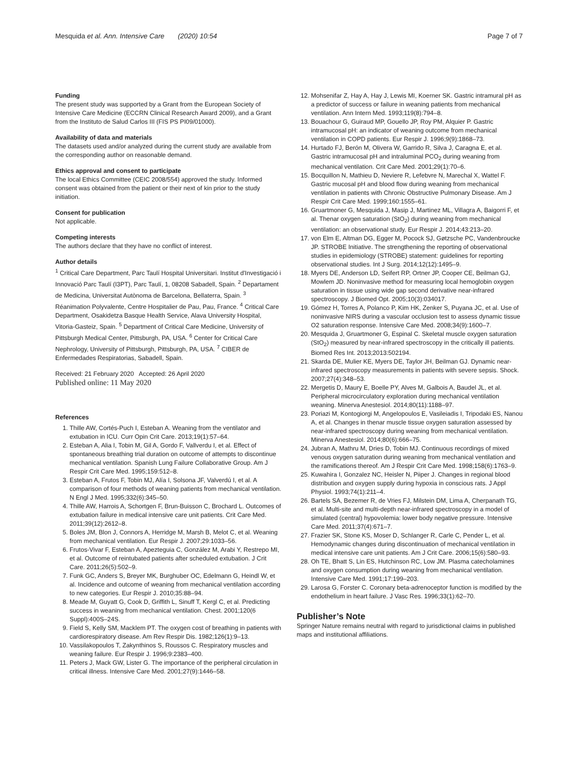Mesquida et al. Ann. Intensive Care (2020) 10:54 Page 7 of 7
Funding
The present study was supported by a Grant from the European Society of Intensive Care Medicine (ECCRN Clinical Research Award 2009), and a Grant from the Instituto de Salud Carlos III (FIS PS PI09/01000).
Availability of data and materials
The datasets used and/or analyzed during the current study are available from the corresponding author on reasonable demand.
Ethics approval and consent to participate
The local Ethics Committee (CEIC 2008/554) approved the study. Informed consent was obtained from the patient or their next of kin prior to the study initiation.
Consent for publication
Not applicable.
Competing interests
The authors declare that they have no conflict of interest.
Author details
<sup>1</sup> Critical Care Department, Parc Taulí Hospital Universitari. Institut d'Investigació i Innovació Parc Taulí (I3PT), Parc Taulí, 1, 08208 Sabadell, Spain. <sup>2</sup> Departament de Medicina, Universitat Autònoma de Barcelona, Bellaterra, Spain. <sup>3</sup> Réanimation Polyvalente, Centre Hospitalier de Pau, Pau, France. <sup>4</sup> Critical Care Department, Osakidetza Basque Health Service, Alava University Hospital, Vitoria-Gasteiz, Spain. <sup>5</sup> Department of Critical Care Medicine, University of Pittsburgh Medical Center, Pittsburgh, PA, USA. <sup>6</sup> Center for Critical Care Nephrology, University of Pittsburgh, Pittsburgh, PA, USA. <sup>7</sup> CIBER de Enfermedades Respiratorias, Sabadell, Spain.
Received: 21 February 2020 Accepted: 26 April 2020
Published online: 11 May 2020
References
1. Thille AW, Cortés-Puch I, Esteban A. Weaning from the ventilator and extubation in ICU. Curr Opin Crit Care. 2013;19(1):57–64.
2. Esteban A, Alia I, Tobin M, Gil A, Gordo F, Vallverdu I, et al. Effect of spontaneous breathing trial duration on outcome of attempts to discontinue mechanical ventilation. Spanish Lung Failure Collaborative Group. Am J Respir Crit Care Med. 1995;159:512–8.
3. Esteban A, Frutos F, Tobin MJ, Alía I, Solsona JF, Valverdú I, et al. A comparison of four methods of weaning patients from mechanical ventilation. N Engl J Med. 1995;332(6):345–50.
4. Thille AW, Harrois A, Schortgen F, Brun-Buisson C, Brochard L. Outcomes of extubation failure in medical intensive care unit patients. Crit Care Med. 2011;39(12):2612–8.
5. Boles JM, Blon J, Connors A, Herridge M, Marsh B, Melot C, et al. Weaning from mechanical ventilation. Eur Respir J. 2007;29:1033–56.
6. Frutos-Vivar F, Esteban A, Apezteguia C, González M, Arabi Y, Restrepo MI, et al. Outcome of reintubated patients after scheduled extubation. J Crit Care. 2011;26(5):502–9.
7. Funk GC, Anders S, Breyer MK, Burghuber OC, Edelmann G, Heindl W, et al. Incidence and outcome of weaning from mechanical ventilation according to new categories. Eur Respir J. 2010;35:88–94.
8. Meade M, Guyatt G, Cook D, Griffith L, Sinuff T, Kergl C, et al. Predicting success in weaning from mechanical ventilation. Chest. 2001;120(6 Suppl):400S–24S.
9. Field S, Kelly SM, Macklem PT. The oxygen cost of breathing in patients with cardiorespiratory disease. Am Rev Respir Dis. 1982;126(1):9–13.
10. Vassilakopoulos T, Zakynthinos S, Roussos C. Respiratory muscles and weaning failure. Eur Respir J. 1996;9:2383–400.
11. Peters J, Mack GW, Lister G. The importance of the peripheral circulation in critical illness. Intensive Care Med. 2001;27(9):1446–58.
12. Mohsenifar Z, Hay A, Hay J, Lewis MI, Koerner SK. Gastric intramural pH as a predictor of success or failure in weaning patients from mechanical ventilation. Ann Intern Med. 1993;119(8):794–8.
13. Bouachour G, Guiraud MP, Gouello JP, Roy PM, Alquier P. Gastric intramucosal pH: an indicator of weaning outcome from mechanical ventilation in COPD patients. Eur Respir J. 1996;9(9):1868–73.
14. Hurtado FJ, Berón M, Olivera W, Garrido R, Silva J, Caragna E, et al. Gastric intramucosal pH and intraluminal PCO<sub>2</sub> during weaning from mechanical ventilation. Crit Care Med. 2001;29(1):70–6.
15. Bocquillon N, Mathieu D, Neviere R, Lefebvre N, Marechal X, Wattel F. Gastric mucosal pH and blood flow during weaning from mechanical ventilation in patients with Chronic Obstructive Pulmonary Disease. Am J Respir Crit Care Med. 1999;160:1555–61.
16. Gruartmoner G, Mesquida J, Masip J, Martinez ML, Villagra A, Baigorri F, et al. Thenar oxygen saturation (StO<sub>2</sub>) during weaning from mechanical ventilation: an observational study. Eur Respir J. 2014;43:213–20.
17. von Elm E, Altman DG, Egger M, Pocock SJ, Gøtzsche PC, Vandenbroucke JP. STROBE Initiative. The strengthening the reporting of observational studies in epidemiology (STROBE) statement: guidelines for reporting observational studies. Int J Surg. 2014;12(12):1495–9.
18. Myers DE, Anderson LD, Seifert RP, Ortner JP, Cooper CE, Beilman GJ, Mowlem JD. Noninvasive method for measuring local hemoglobin oxygen saturation in tissue using wide gap second derivative near-infrared spectroscopy. J Biomed Opt. 2005;10(3):034017.
19. Gómez H, Torres A, Polanco P, Kim HK, Zenker S, Puyana JC, et al. Use of noninvasive NIRS during a vascular occlusion test to assess dynamic tissue O2 saturation response. Intensive Care Med. 2008;34(9):1600–7.
20. Mesquida J, Gruartmoner G, Espinal C. Skeletal muscle oxygen saturation (StO<sub>2</sub>) measured by near-infrared spectroscopy in the critically ill patients. Biomed Res Int. 2013;2013:502194.
21. Skarda DE, Mulier KE, Myers DE, Taylor JH, Beilman GJ. Dynamic near-infrared spectroscopy measurements in patients with severe sepsis. Shock. 2007;27(4):348–53.
22. Mergetis D, Maury E, Boelle PY, Alves M, Galbois A, Baudel JL, et al. Peripheral microcirculatory exploration during mechanical ventilation weaning. Minerva Anestesiol. 2014;80(11):1188–97.
23. Poriazi M, Kontogiorgi M, Angelopoulos E, Vasileiadis I, Tripodaki ES, Nanou A, et al. Changes in thenar muscle tissue oxygen saturation assessed by near-infrared spectroscopy during weaning from mechanical ventilation. Minerva Anestesiol. 2014;80(6):666–75.
24. Jubran A, Mathru M, Dries D, Tobin MJ. Continuous recordings of mixed venous oxygen saturation during weaning from mechanical ventilation and the ramifications thereof. Am J Respir Crit Care Med. 1998;158(6):1763–9.
25. Kuwahira I, Gonzalez NC, Heisler N, Piiper J. Changes in regional blood distribution and oxygen supply during hypoxia in conscious rats. J Appl Physiol. 1993;74(1):211–4.
26. Bartels SA, Bezemer R, de Vries FJ, Milstein DM, Lima A, Cherpanath TG, et al. Multi-site and multi-depth near-infrared spectroscopy in a model of simulated (central) hypovolemia: lower body negative pressure. Intensive Care Med. 2011;37(4):671–7.
27. Frazier SK, Stone KS, Moser D, Schlanger R, Carle C, Pender L, et al. Hemodynamic changes during discontinuation of mechanical ventilation in medical intensive care unit patients. Am J Crit Care. 2006;15(6):580–93.
28. Oh TE, Bhatt S, Lin ES, Hutchinson RC, Low JM. Plasma catecholamines and oxygen consumption during weaning from mechanical ventilation. Intensive Care Med. 1991;17:199–203.
29. Larosa G, Forster C. Coronary beta-adrenoceptor function is modified by the endothelium in heart failure. J Vasc Res. 1996;33(1):62–70.
Publisher’s Note
Springer Nature remains neutral with regard to jurisdictional claims in published maps and institutional affiliations.